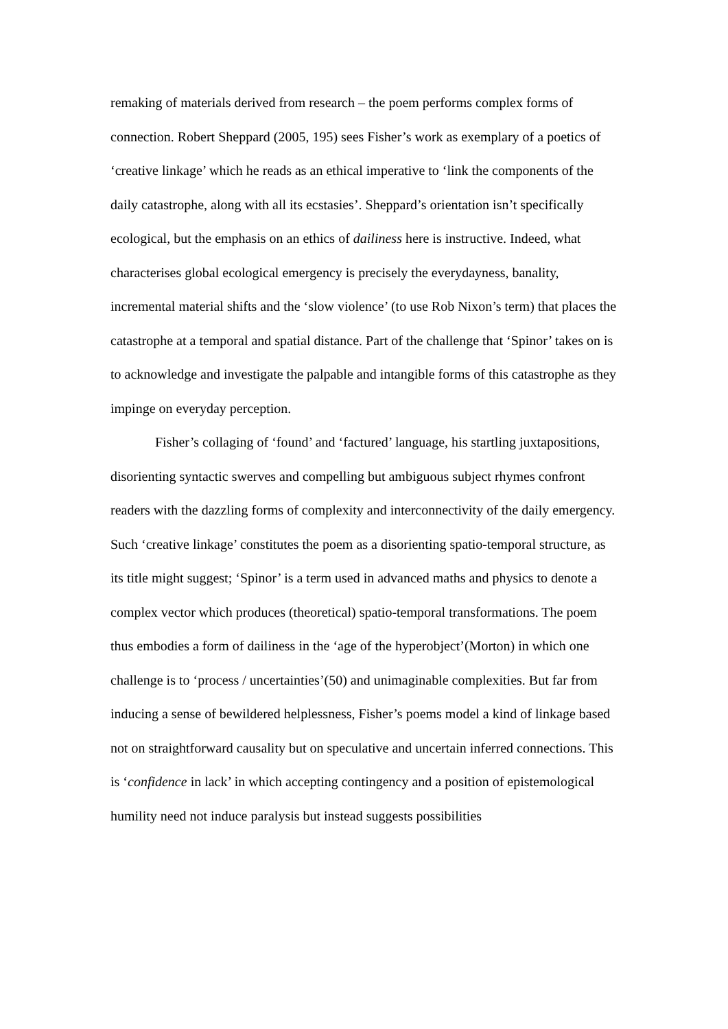remaking of materials derived from research – the poem performs complex forms of connection. Robert Sheppard (2005, 195) sees Fisher’s work as exemplary of a poetics of ‘creative linkage’ which he reads as an ethical imperative to ‘link the components of the daily catastrophe, along with all its ecstasies’. Sheppard’s orientation isn’t specifically ecological, but the emphasis on an ethics of dailiness here is instructive. Indeed, what characterises global ecological emergency is precisely the everydayness, banality, incremental material shifts and the ‘slow violence’ (to use Rob Nixon’s term) that places the catastrophe at a temporal and spatial distance. Part of the challenge that ‘Spinor’ takes on is to acknowledge and investigate the palpable and intangible forms of this catastrophe as they impinge on everyday perception.
Fisher’s collaging of ‘found’ and ‘factured’ language, his startling juxtapositions, disorienting syntactic swerves and compelling but ambiguous subject rhymes confront readers with the dazzling forms of complexity and interconnectivity of the daily emergency. Such ‘creative linkage’ constitutes the poem as a disorienting spatio-temporal structure, as its title might suggest; ‘Spinor’ is a term used in advanced maths and physics to denote a complex vector which produces (theoretical) spatio-temporal transformations. The poem thus embodies a form of dailiness in the ‘age of the hyperobject’(Morton) in which one challenge is to ‘process / uncertainties’(50) and unimaginable complexities. But far from inducing a sense of bewildered helplessness, Fisher’s poems model a kind of linkage based not on straightforward causality but on speculative and uncertain inferred connections. This is ‘confidence in lack’ in which accepting contingency and a position of epistemological humility need not induce paralysis but instead suggests possibilities